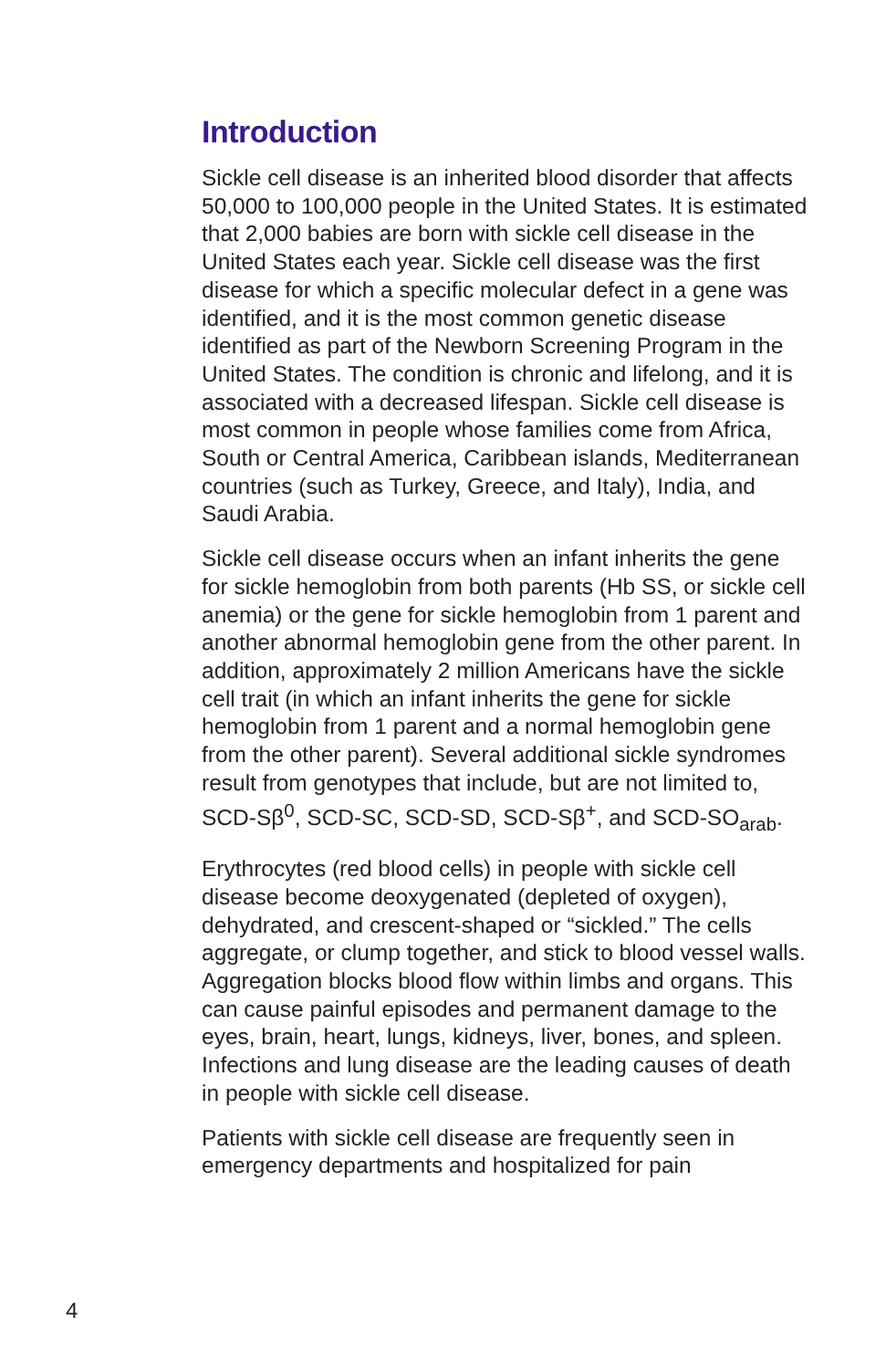Introduction
Sickle cell disease is an inherited blood disorder that affects 50,000 to 100,000 people in the United States. It is estimated that 2,000 babies are born with sickle cell disease in the United States each year. Sickle cell disease was the first disease for which a specific molecular defect in a gene was identified, and it is the most common genetic disease identified as part of the Newborn Screening Program in the United States. The condition is chronic and lifelong, and it is associated with a decreased lifespan. Sickle cell disease is most common in people whose families come from Africa, South or Central America, Caribbean islands, Mediterranean countries (such as Turkey, Greece, and Italy), India, and Saudi Arabia.
Sickle cell disease occurs when an infant inherits the gene for sickle hemoglobin from both parents (Hb SS, or sickle cell anemia) or the gene for sickle hemoglobin from 1 parent and another abnormal hemoglobin gene from the other parent. In addition, approximately 2 million Americans have the sickle cell trait (in which an infant inherits the gene for sickle hemoglobin from 1 parent and a normal hemoglobin gene from the other parent). Several additional sickle syndromes result from genotypes that include, but are not limited to, SCD-Sβ<sup>0</sup>, SCD-SC, SCD-SD, SCD-Sβ<sup>+</sup>, and SCD-SO<sub>arab</sub>.
Erythrocytes (red blood cells) in people with sickle cell disease become deoxygenated (depleted of oxygen), dehydrated, and crescent-shaped or “sickled.” The cells aggregate, or clump together, and stick to blood vessel walls. Aggregation blocks blood flow within limbs and organs. This can cause painful episodes and permanent damage to the eyes, brain, heart, lungs, kidneys, liver, bones, and spleen. Infections and lung disease are the leading causes of death in people with sickle cell disease.
Patients with sickle cell disease are frequently seen in emergency departments and hospitalized for pain
4